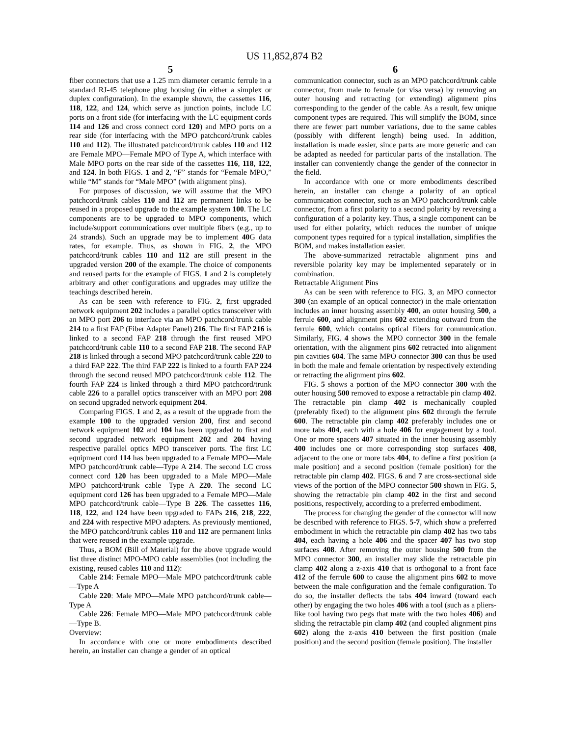US 11,852,874 B2
5
fiber connectors that use a 1.25 mm diameter ceramic ferrule in a standard RJ-45 telephone plug housing (in either a simplex or duplex configuration). In the example shown, the cassettes 116, 118, 122, and 124, which serve as junction points, include LC ports on a front side (for interfacing with the LC equipment cords 114 and 126 and cross connect cord 120) and MPO ports on a rear side (for interfacing with the MPO patchcord/trunk cables 110 and 112). The illustrated patchcord/trunk cables 110 and 112 are Female MPO—Female MPO of Type A, which interface with Male MPO ports on the rear side of the cassettes 116, 118, 122, and 124. In both FIGS. 1 and 2, “F” stands for “Female MPO,” while “M” stands for “Male MPO” (with alignment pins).
For purposes of discussion, we will assume that the MPO patchcord/trunk cables 110 and 112 are permanent links to be reused in a proposed upgrade to the example system 100. The LC components are to be upgraded to MPO components, which include/support communications over multiple fibers (e.g., up to 24 strands). Such an upgrade may be to implement 40 G data rates, for example. Thus, as shown in FIG. 2, the MPO patchcord/trunk cables 110 and 112 are still present in the upgraded version 200 of the example. The choice of components and reused parts for the example of FIGS. 1 and 2 is completely arbitrary and other configurations and upgrades may utilize the teachings described herein.
As can be seen with reference to FIG. 2, first upgraded network equipment 202 includes a parallel optics transceiver with an MPO port 206 to interface via an MPO patchcord/trunk cable 214 to a first FAP (Fiber Adapter Panel) 216. The first FAP 216 is linked to a second FAP 218 through the first reused MPO patchcord/trunk cable 110 to a second FAP 218. The second FAP 218 is linked through a second MPO patchcord/trunk cable 220 to a third FAP 222. The third FAP 222 is linked to a fourth FAP 224 through the second reused MPO patchcord/trunk cable 112. The fourth FAP 224 is linked through a third MPO patchcord/trunk cable 226 to a parallel optics transceiver with an MPO port 208 on second upgraded network equipment 204.
Comparing FIGS. 1 and 2, as a result of the upgrade from the example 100 to the upgraded version 200, first and second network equipment 102 and 104 has been upgraded to first and second upgraded network equipment 202 and 204 having respective parallel optics MPO transceiver ports. The first LC equipment cord 114 has been upgraded to a Female MPO—Male MPO patchcord/trunk cable—Type A 214. The second LC cross connect cord 120 has been upgraded to a Male MPO—Male MPO patchcord/trunk cable—Type A 220. The second LC equipment cord 126 has been upgraded to a Female MPO—Male MPO patchcord/trunk cable—Type B 226. The cassettes 116, 118, 122, and 124 have been upgraded to FAPs 216, 218, 222, and 224 with respective MPO adapters. As previously mentioned, the MPO patchcord/trunk cables 110 and 112 are permanent links that were reused in the example upgrade.
Thus, a BOM (Bill of Material) for the above upgrade would list three distinct MPO-MPO cable assemblies (not including the existing, reused cables 110 and 112):
Cable 214: Female MPO—Male MPO patchcord/trunk cable—Type A
Cable 220: Male MPO—Male MPO patchcord/trunk cable—Type A
Cable 226: Female MPO—Male MPO patchcord/trunk cable—Type B.
Overview:
In accordance with one or more embodiments described herein, an installer can change a gender of an optical
6
communication connector, such as an MPO patchcord/trunk cable connector, from male to female (or visa versa) by removing an outer housing and retracting (or extending) alignment pins corresponding to the gender of the cable. As a result, few unique component types are required. This will simplify the BOM, since there are fewer part number variations, due to the same cables (possibly with different length) being used. In addition, installation is made easier, since parts are more generic and can be adapted as needed for particular parts of the installation. The installer can conveniently change the gender of the connector in the field.
In accordance with one or more embodiments described herein, an installer can change a polarity of an optical communication connector, such as an MPO patchcord/trunk cable connector, from a first polarity to a second polarity by reversing a configuration of a polarity key. Thus, a single component can be used for either polarity, which reduces the number of unique component types required for a typical installation, simplifies the BOM, and makes installation easier.
The above-summarized retractable alignment pins and reversible polarity key may be implemented separately or in combination.
Retractable Alignment Pins
As can be seen with reference to FIG. 3, an MPO connector 300 (an example of an optical connector) in the male orientation includes an inner housing assembly 400, an outer housing 500, a ferrule 600, and alignment pins 602 extending outward from the ferrule 600, which contains optical fibers for communication. Similarly, FIG. 4 shows the MPO connector 300 in the female orientation, with the alignment pins 602 retracted into alignment pin cavities 604. The same MPO connector 300 can thus be used in both the male and female orientation by respectively extending or retracting the alignment pins 602.
FIG. 5 shows a portion of the MPO connector 300 with the outer housing 500 removed to expose a retractable pin clamp 402. The retractable pin clamp 402 is mechanically coupled (preferably fixed) to the alignment pins 602 through the ferrule 600. The retractable pin clamp 402 preferably includes one or more tabs 404, each with a hole 406 for engagement by a tool. One or more spacers 407 situated in the inner housing assembly 400 includes one or more corresponding stop surfaces 408, adjacent to the one or more tabs 404, to define a first position (a male position) and a second position (female position) for the retractable pin clamp 402. FIGS. 6 and 7 are cross-sectional side views of the portion of the MPO connector 500 shown in FIG. 5, showing the retractable pin clamp 402 in the first and second positions, respectively, according to a preferred embodiment.
The process for changing the gender of the connector will now be described with reference to FIGS. 5-7, which show a preferred embodiment in which the retractable pin clamp 402 has two tabs 404, each having a hole 406 and the spacer 407 has two stop surfaces 408. After removing the outer housing 500 from the MPO connector 300, an installer may slide the retractable pin clamp 402 along a z-axis 410 that is orthogonal to a front face 412 of the ferrule 600 to cause the alignment pins 602 to move between the male configuration and the female configuration. To do so, the installer deflects the tabs 404 inward (toward each other) by engaging the two holes 406 with a tool (such as a pliers-like tool having two pegs that mate with the two holes 406) and sliding the retractable pin clamp 402 (and coupled alignment pins 602) along the z-axis 410 between the first position (male position) and the second position (female position). The installer